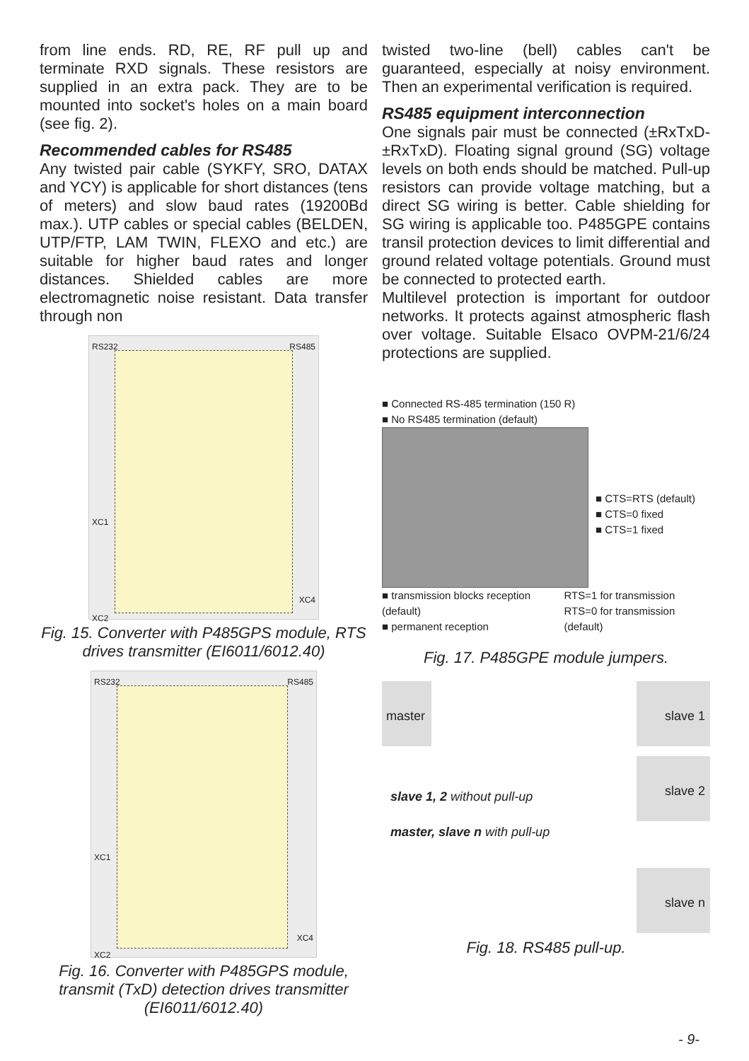from line ends. RD, RE, RF pull up and terminate RXD signals. These resistors are supplied in an extra pack. They are to be mounted into socket's holes on a main board (see fig. 2).
Recommended cables for RS485
Any twisted pair cable (SYKFY, SRO, DATAX and YCY) is applicable for short distances (tens of meters) and slow baud rates (19200Bd max.). UTP cables or special cables (BELDEN, UTP/FTP, LAM TWIN, FLEXO and etc.) are suitable for higher baud rates and longer distances. Shielded cables are more electromagnetic noise resistant. Data transfer through non
RS232 RS485
XC1
XC4
XC2
Fig. 15. Converter with P485GPS module, RTS drives transmitter (EI6011/6012.40)
RS232 RS485
XC1
XC4
XC2
Fig. 16. Converter with P485GPS module, transmit (TxD) detection drives transmitter (EI6011/6012.40)
twisted two-line (bell) cables can't be guaranteed, especially at noisy environment. Then an experimental verification is required.
RS485 equipment interconnection
One signals pair must be connected (±RxTxD-±RxTxD). Floating signal ground (SG) voltage levels on both ends should be matched. Pull-up resistors can provide voltage matching, but a direct SG wiring is better. Cable shielding for SG wiring is applicable too. P485GPE contains transil protection devices to limit differential and ground related voltage potentials. Ground must be connected to protected earth.
Multilevel protection is important for outdoor networks. It protects against atmospheric flash over voltage. Suitable Elsaco OVPM-21/6/24 protections are supplied.
■ Connected RS-485 termination (150 R)
■ No RS485 termination (default)
■ CTS=RTS (default)
■ CTS=0 fixed
■ CTS=1 fixed
■ transmission blocks reception (default)
■ permanent reception RTS=1 for transmission
RTS=0 for transmission (default)
Fig. 17. P485GPE module jumpers.
master slave 1
slave 2
slave n
slave 1, 2 without pull-up
master, slave n with pull-up
Fig. 18. RS485 pull-up.
- 9-